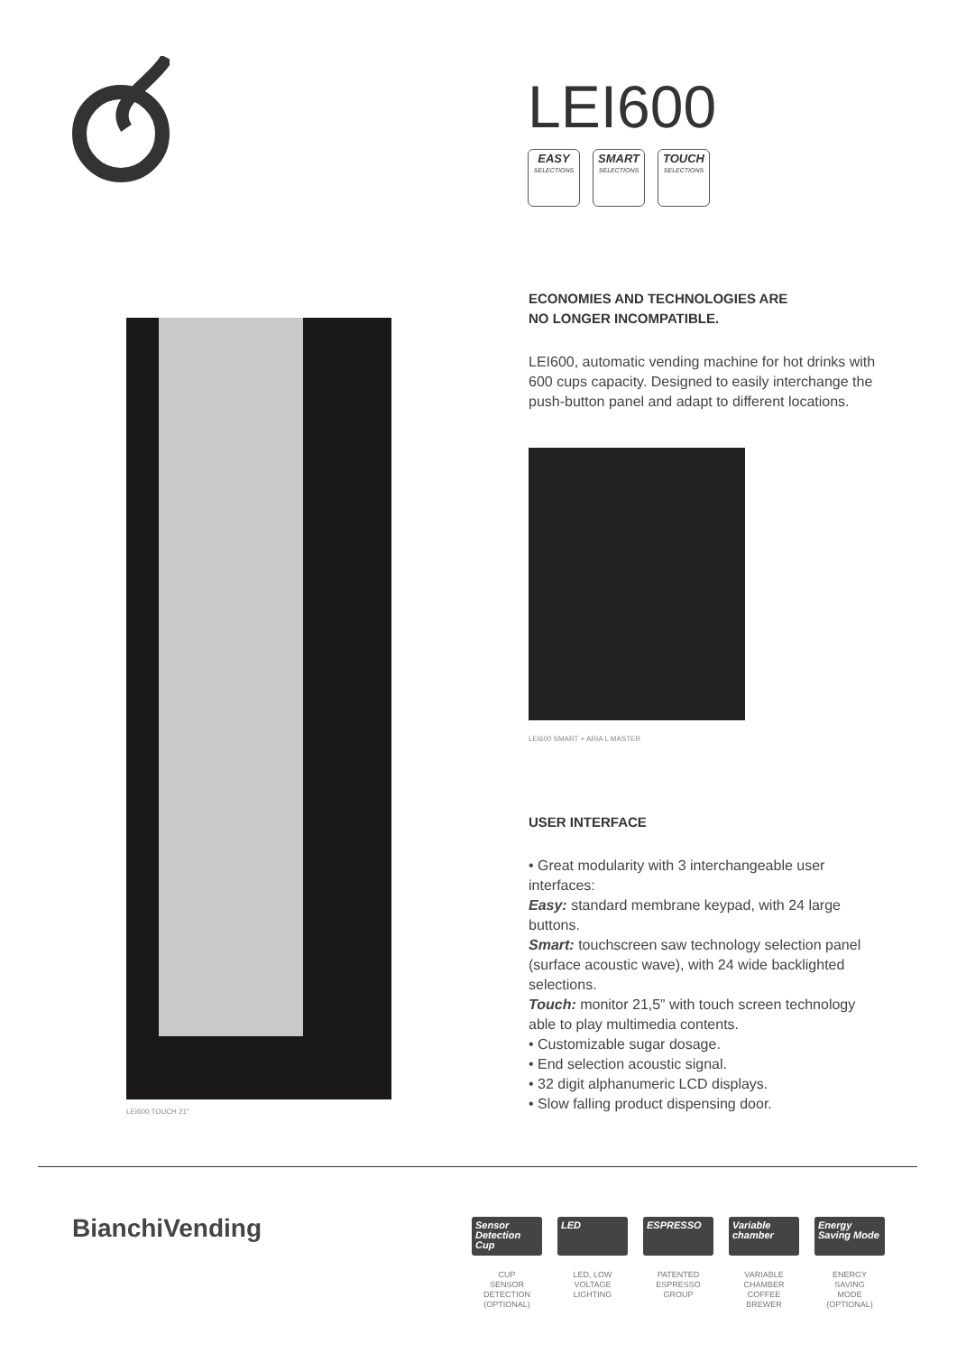LEI600
EASY
SELECTIONS
SMART
SELECTIONS
TOUCH
SELECTIONS
LEI600 TOUCH 21"
ECONOMIES AND TECHNOLOGIES ARE
NO LONGER INCOMPATIBLE.
LEI600, automatic vending machine for hot drinks with 600 cups capacity. Designed to easily interchange the push-button panel and adapt to different locations.
LEI600 SMART + ARIA L MASTER
USER INTERFACE
• Great modularity with 3 interchangeable user interfaces:
Easy: standard membrane keypad, with 24 large buttons.
Smart: touchscreen saw technology selection panel (surface acoustic wave), with 24 wide backlighted selections.
Touch: monitor 21,5” with touch screen technology able to play multimedia contents.
• Customizable sugar dosage.
• End selection acoustic signal.
• 32 digit alphanumeric LCD displays.
• Slow falling product dispensing door.
BianchiVending
Sensor Detection Cup
CUP
SENSOR
DETECTION
(OPTIONAL)
LED
LED, LOW
VOLTAGE
LIGHTING
ESPRESSO
PATENTED
ESPRESSO
GROUP
Variable chamber
VARIABLE
CHAMBER
COFFEE
BREWER
Energy Saving Mode
ENERGY
SAVING
MODE
(OPTIONAL)